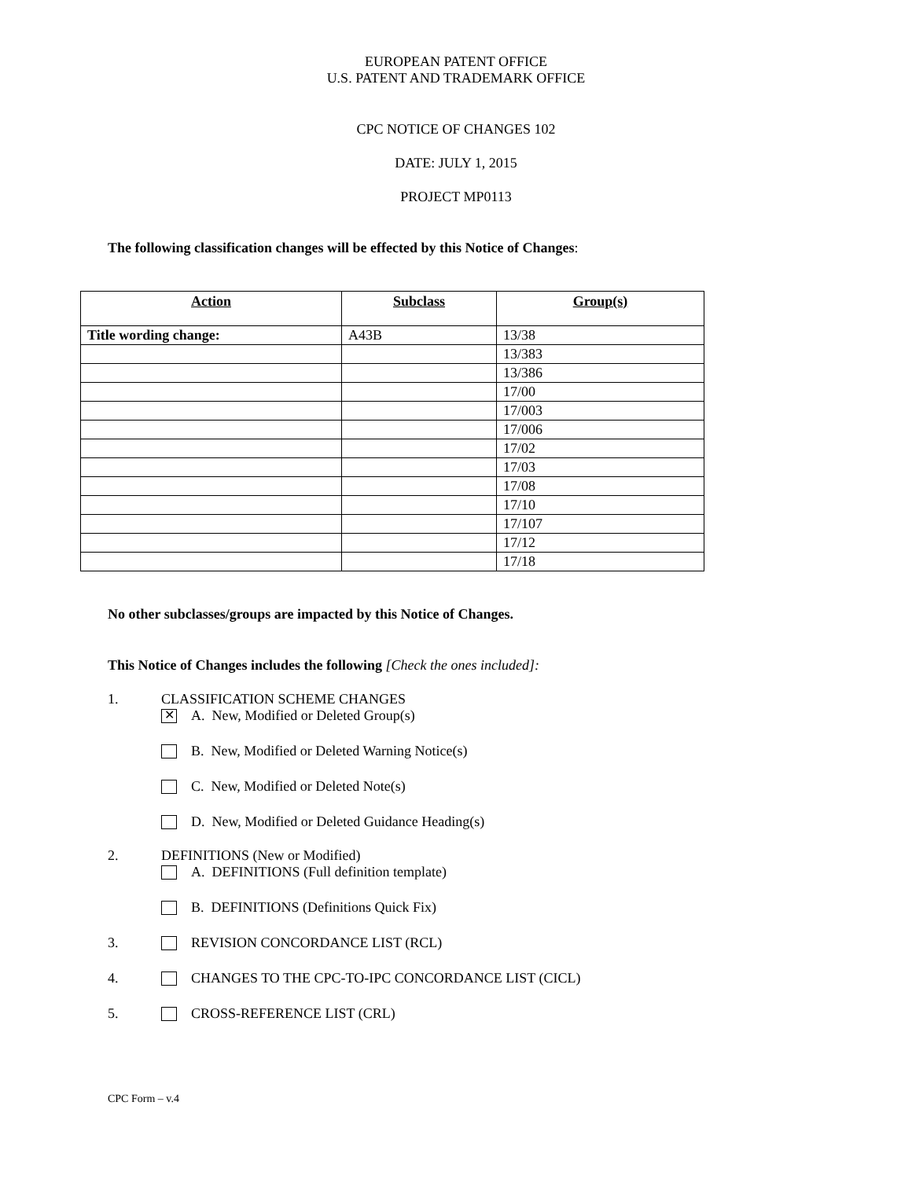EUROPEAN PATENT OFFICE
U.S. PATENT AND TRADEMARK OFFICE
CPC NOTICE OF CHANGES 102
DATE: JULY 1, 2015
PROJECT MP0113
The following classification changes will be effected by this Notice of Changes:
| Action | Subclass | Group(s) |
| --- | --- | --- |
| Title wording change: | A43B | 13/38 |
| | | 13/383 |
| | | 13/386 |
| | | 17/00 |
| | | 17/003 |
| | | 17/006 |
| | | 17/02 |
| | | 17/03 |
| | | 17/08 |
| | | 17/10 |
| | | 17/107 |
| | | 17/12 |
| | | 17/18 |
No other subclasses/groups are impacted by this Notice of Changes.
This Notice of Changes includes the following [Check the ones included]:
1. CLASSIFICATION SCHEME CHANGES
✕ A. New, Modified or Deleted Group(s)
B. New, Modified or Deleted Warning Notice(s)
C. New, Modified or Deleted Note(s)
D. New, Modified or Deleted Guidance Heading(s)
2. DEFINITIONS (New or Modified)
A. DEFINITIONS (Full definition template)
B. DEFINITIONS (Definitions Quick Fix)
3. REVISION CONCORDANCE LIST (RCL)
4. CHANGES TO THE CPC-TO-IPC CONCORDANCE LIST (CICL)
5. CROSS-REFERENCE LIST (CRL)
CPC Form – v.4